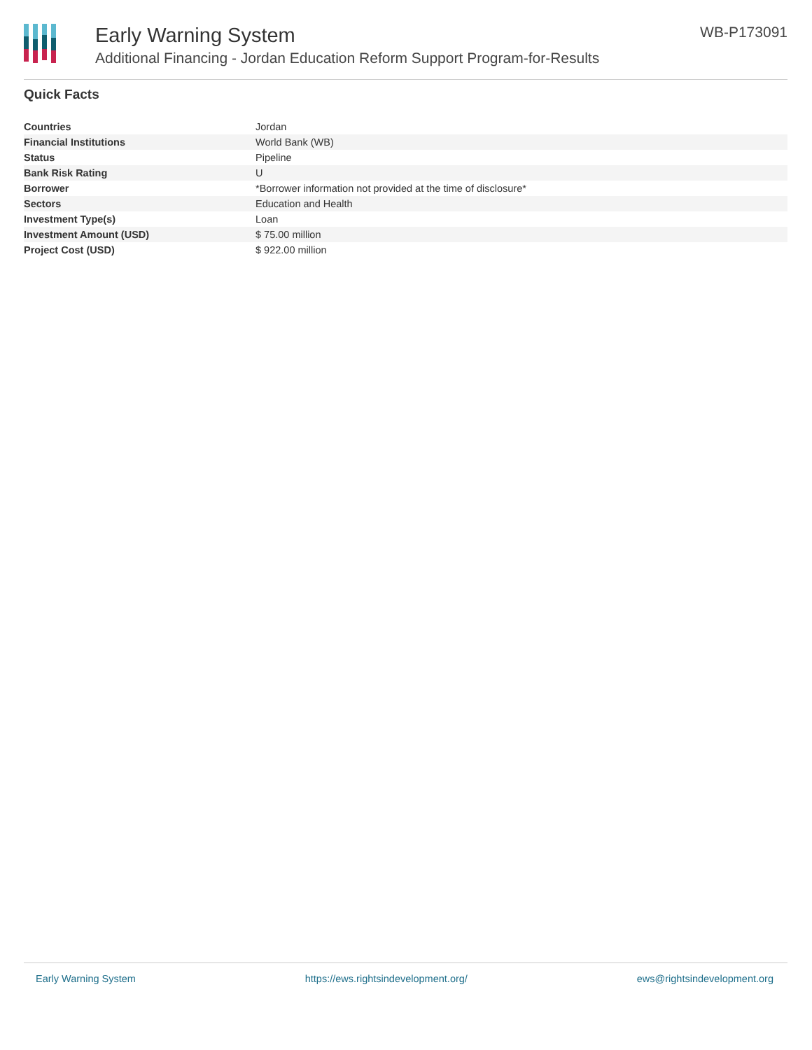Early Warning System
Additional Financing - Jordan Education Reform Support Program-for-Results
WB-P173091
Quick Facts
| Countries | Jordan |
| Financial Institutions | World Bank (WB) |
| Status | Pipeline |
| Bank Risk Rating | U |
| Borrower | *Borrower information not provided at the time of disclosure* |
| Sectors | Education and Health |
| Investment Type(s) | Loan |
| Investment Amount (USD) | $ 75.00 million |
| Project Cost (USD) | $ 922.00 million |
Early Warning System https://ews.rightsindevelopment.org/ ews@rightsindevelopment.org